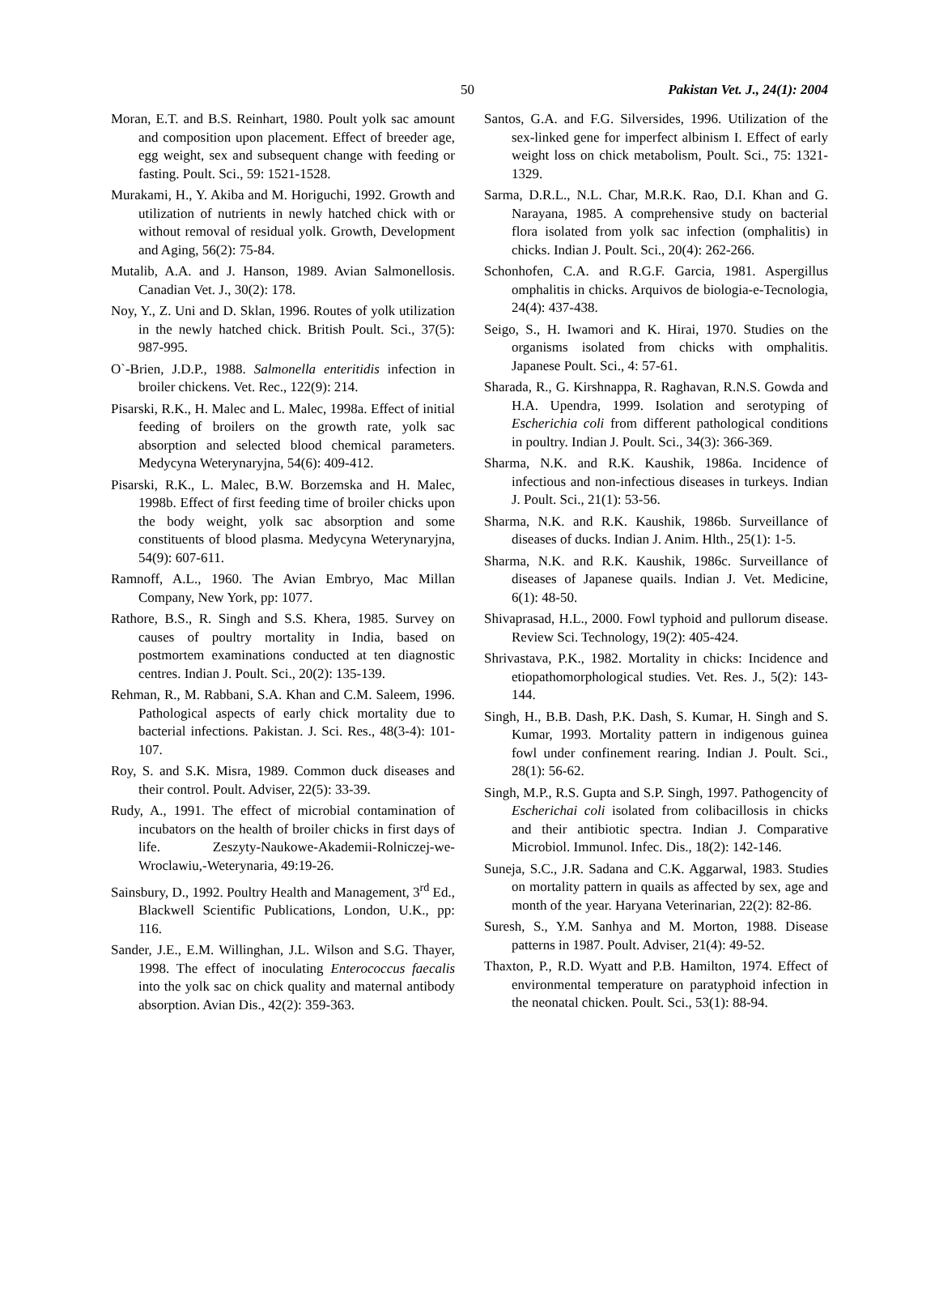50 Pakistan Vet. J., 24(1): 2004
Moran, E.T. and B.S. Reinhart, 1980. Poult yolk sac amount and composition upon placement. Effect of breeder age, egg weight, sex and subsequent change with feeding or fasting. Poult. Sci., 59: 1521-1528.
Murakami, H., Y. Akiba and M. Horiguchi, 1992. Growth and utilization of nutrients in newly hatched chick with or without removal of residual yolk. Growth, Development and Aging, 56(2): 75-84.
Mutalib, A.A. and J. Hanson, 1989. Avian Salmonellosis. Canadian Vet. J., 30(2): 178.
Noy, Y., Z. Uni and D. Sklan, 1996. Routes of yolk utilization in the newly hatched chick. British Poult. Sci., 37(5): 987-995.
O`-Brien, J.D.P., 1988. Salmonella enteritidis infection in broiler chickens. Vet. Rec., 122(9): 214.
Pisarski, R.K., H. Malec and L. Malec, 1998a. Effect of initial feeding of broilers on the growth rate, yolk sac absorption and selected blood chemical parameters. Medycyna Weterynaryjna, 54(6): 409-412.
Pisarski, R.K., L. Malec, B.W. Borzemska and H. Malec, 1998b. Effect of first feeding time of broiler chicks upon the body weight, yolk sac absorption and some constituents of blood plasma. Medycyna Weterynaryjna, 54(9): 607-611.
Ramnoff, A.L., 1960. The Avian Embryo, Mac Millan Company, New York, pp: 1077.
Rathore, B.S., R. Singh and S.S. Khera, 1985. Survey on causes of poultry mortality in India, based on postmortem examinations conducted at ten diagnostic centres. Indian J. Poult. Sci., 20(2): 135-139.
Rehman, R., M. Rabbani, S.A. Khan and C.M. Saleem, 1996. Pathological aspects of early chick mortality due to bacterial infections. Pakistan. J. Sci. Res., 48(3-4): 101-107.
Roy, S. and S.K. Misra, 1989. Common duck diseases and their control. Poult. Adviser, 22(5): 33-39.
Rudy, A., 1991. The effect of microbial contamination of incubators on the health of broiler chicks in first days of life. Zeszyty-Naukowe-Akademii-Rolniczej-we-Wroclawiu,-Weterynaria, 49:19-26.
Sainsbury, D., 1992. Poultry Health and Management, 3<sup>rd</sup> Ed., Blackwell Scientific Publications, London, U.K., pp: 116.
Sander, J.E., E.M. Willinghan, J.L. Wilson and S.G. Thayer, 1998. The effect of inoculating Enterococcus faecalis into the yolk sac on chick quality and maternal antibody absorption. Avian Dis., 42(2): 359-363.
Santos, G.A. and F.G. Silversides, 1996. Utilization of the sex-linked gene for imperfect albinism I. Effect of early weight loss on chick metabolism, Poult. Sci., 75: 1321-1329.
Sarma, D.R.L., N.L. Char, M.R.K. Rao, D.I. Khan and G. Narayana, 1985. A comprehensive study on bacterial flora isolated from yolk sac infection (omphalitis) in chicks. Indian J. Poult. Sci., 20(4): 262-266.
Schonhofen, C.A. and R.G.F. Garcia, 1981. Aspergillus omphalitis in chicks. Arquivos de biologia-e-Tecnologia, 24(4): 437-438.
Seigo, S., H. Iwamori and K. Hirai, 1970. Studies on the organisms isolated from chicks with omphalitis. Japanese Poult. Sci., 4: 57-61.
Sharada, R., G. Kirshnappa, R. Raghavan, R.N.S. Gowda and H.A. Upendra, 1999. Isolation and serotyping of Escherichia coli from different pathological conditions in poultry. Indian J. Poult. Sci., 34(3): 366-369.
Sharma, N.K. and R.K. Kaushik, 1986a. Incidence of infectious and non-infectious diseases in turkeys. Indian J. Poult. Sci., 21(1): 53-56.
Sharma, N.K. and R.K. Kaushik, 1986b. Surveillance of diseases of ducks. Indian J. Anim. Hlth., 25(1): 1-5.
Sharma, N.K. and R.K. Kaushik, 1986c. Surveillance of diseases of Japanese quails. Indian J. Vet. Medicine, 6(1): 48-50.
Shivaprasad, H.L., 2000. Fowl typhoid and pullorum disease. Review Sci. Technology, 19(2): 405-424.
Shrivastava, P.K., 1982. Mortality in chicks: Incidence and etiopathomorphological studies. Vet. Res. J., 5(2): 143-144.
Singh, H., B.B. Dash, P.K. Dash, S. Kumar, H. Singh and S. Kumar, 1993. Mortality pattern in indigenous guinea fowl under confinement rearing. Indian J. Poult. Sci., 28(1): 56-62.
Singh, M.P., R.S. Gupta and S.P. Singh, 1997. Pathogencity of Escherichai coli isolated from colibacillosis in chicks and their antibiotic spectra. Indian J. Comparative Microbiol. Immunol. Infec. Dis., 18(2): 142-146.
Suneja, S.C., J.R. Sadana and C.K. Aggarwal, 1983. Studies on mortality pattern in quails as affected by sex, age and month of the year. Haryana Veterinarian, 22(2): 82-86.
Suresh, S., Y.M. Sanhya and M. Morton, 1988. Disease patterns in 1987. Poult. Adviser, 21(4): 49-52.
Thaxton, P., R.D. Wyatt and P.B. Hamilton, 1974. Effect of environmental temperature on paratyphoid infection in the neonatal chicken. Poult. Sci., 53(1): 88-94.